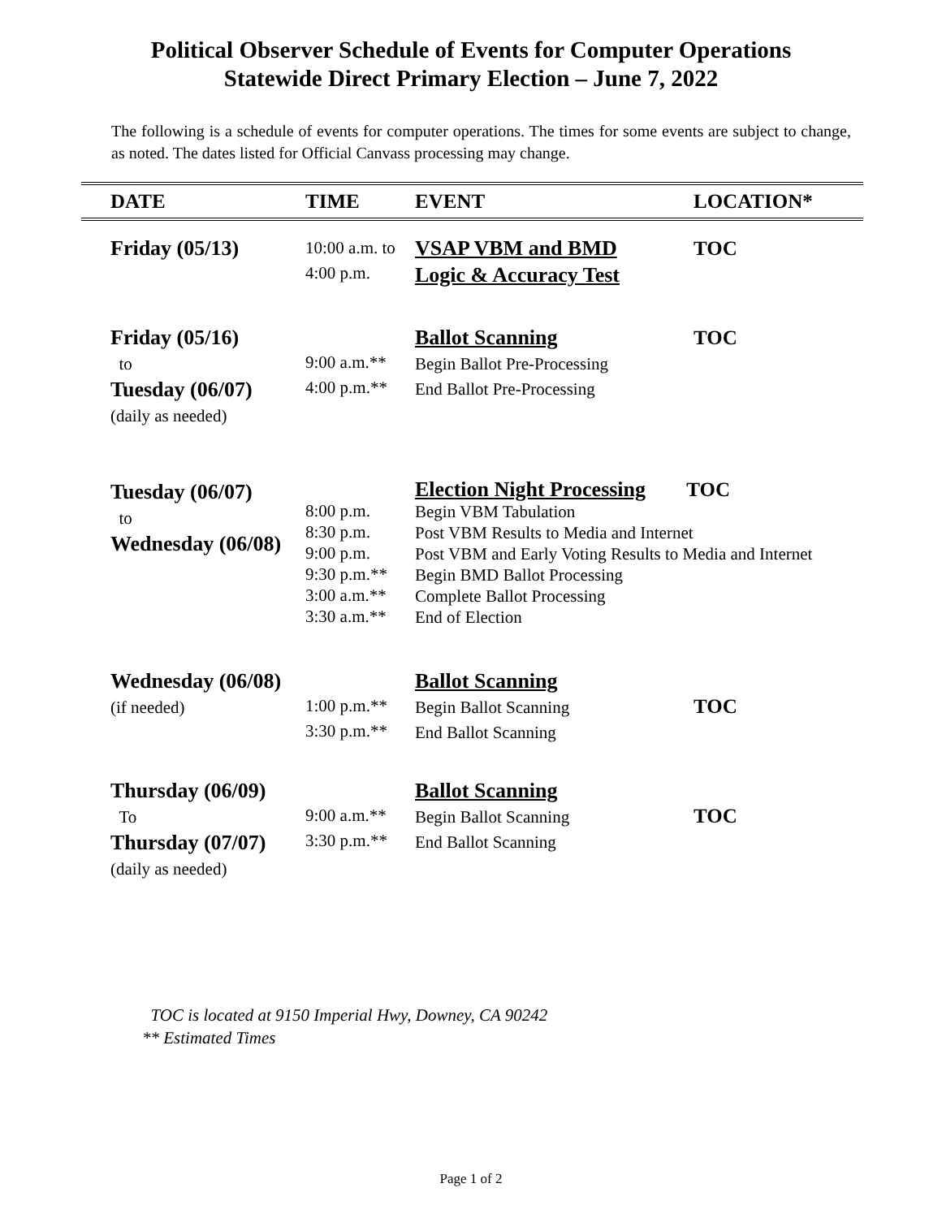Political Observer Schedule of Events for Computer Operations
Statewide Direct Primary Election – June 7, 2022
The following is a schedule of events for computer operations. The times for some events are subject to change, as noted. The dates listed for Official Canvass processing may change.
| DATE | TIME | EVENT | LOCATION* |
| --- | --- | --- | --- |
| Friday (05/13) | 10:00 a.m. to 4:00 p.m. | VSAP VBM and BMD Logic & Accuracy Test | TOC |
| Friday (05/16) to Tuesday (06/07) (daily as needed) | 9:00 a.m.** 4:00 p.m.** | Ballot Scanning Begin Ballot Pre-Processing End Ballot Pre-Processing | TOC |
| Tuesday (06/07) to Wednesday (06/08) | 8:00 p.m. 8:30 p.m. 9:00 p.m. 9:30 p.m.** 3:00 a.m.** 3:30 a.m.** | Election Night Processing TOC Begin VBM Tabulation Post VBM Results to Media and Internet Post VBM and Early Voting Results to Media and Internet Begin BMD Ballot Processing Complete Ballot Processing End of Election | |
| Wednesday (06/08) (if needed) | 1:00 p.m.** 3:30 p.m.** | Ballot Scanning Begin Ballot Scanning End Ballot Scanning | TOC |
| Thursday (06/09) To Thursday (07/07) (daily as needed) | 9:00 a.m.** 3:30 p.m.** | Ballot Scanning Begin Ballot Scanning End Ballot Scanning | TOC |
TOC is located at 9150 Imperial Hwy, Downey, CA 90242
** Estimated Times
Page 1 of 2